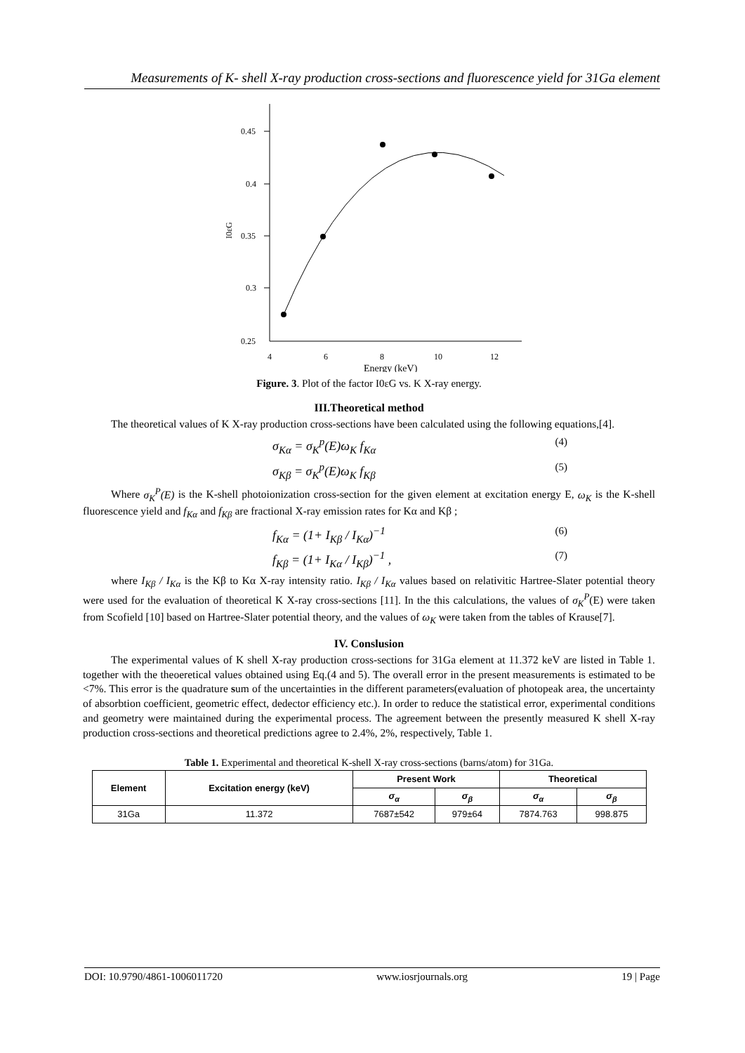Measurements of K- shell X-ray production cross-sections and fluorescence yield for 31Ga element
0.45
0.4
0.35
0.3
0.25
I0εG
4
6
8
10
12
Energy (keV)
Figure. 3. Plot of the factor I0εG vs. K X-ray energy.
III.Theoretical method
The theoretical values of K X-ray production cross-sections have been calculated using the following equations,[4].
σ<sub>Kα</sub> = σ<sub>K</sub><sup>p</sup>(E)ω<sub>K</sub> f<sub>Kα</sub> (4)
σ<sub>Kβ</sub> = σ<sub>K</sub><sup>p</sup>(E)ω<sub>K</sub> f<sub>Kβ</sub> (5)
Where σ<sub>K</sub><sup>P</sup>(E) is the K-shell photoionization cross-section for the given element at excitation energy E, ω<sub>K</sub> is the K-shell fluorescence yield and f<sub>Kα</sub> and f<sub>Kβ</sub> are fractional X-ray emission rates for Kα and Kβ ;
f<sub>Kα</sub> = (1+ I<sub>Kβ</sub> / I<sub>Kα</sub>)<sup>−1</sup> (6)
f<sub>Kβ</sub> = (1+ I<sub>Kα</sub> / I<sub>Kβ</sub>)<sup>−1</sup> , (7)
where I<sub>Kβ</sub> / I<sub>Kα</sub> is the Kβ to Kα X-ray intensity ratio. I<sub>Kβ</sub> / I<sub>Kα</sub> values based on relativitic Hartree-Slater potential theory were used for the evaluation of theoretical K X-ray cross-sections [11]. In the this calculations, the values of σ<sub>K</sub><sup>P</sup>(E) were taken from Scofield [10] based on Hartree-Slater potential theory, and the values of ω<sub>K</sub> were taken from the tables of Krause[7].
IV. Conslusion
The experimental values of K shell X-ray production cross-sections for 31Ga element at 11.372 keV are listed in Table 1. together with the theoeretical values obtained using Eq.(4 and 5). The overall error in the present measurements is estimated to be <7%. This error is the quadrature sum of the uncertainties in the different parameters(evaluation of photopeak area, the uncertainty of absorbtion coefficient, geometric effect, dedector efficiency etc.). In order to reduce the statistical error, experimental conditions and geometry were maintained during the experimental process. The agreement between the presently measured K shell X-ray production cross-sections and theoretical predictions agree to 2.4%, 2%, respectively, Table 1.
Table 1. Experimental and theoretical K-shell X-ray cross-sections (barns/atom) for 31Ga.
| Element | Excitation energy (keV) | Present Work | | Theoretical | |
| --- | --- | --- | --- | --- | --- |
| | | σ<sub>α</sub> | σ<sub>β</sub> | σ<sub>α</sub> | σ<sub>β</sub> |
| 31Ga | 11.372 | 7687±542 | 979±64 | 7874.763 | 998.875 |
DOI: 10.9790/4861-1006011720 www.iosrjournals.org 19 | Page